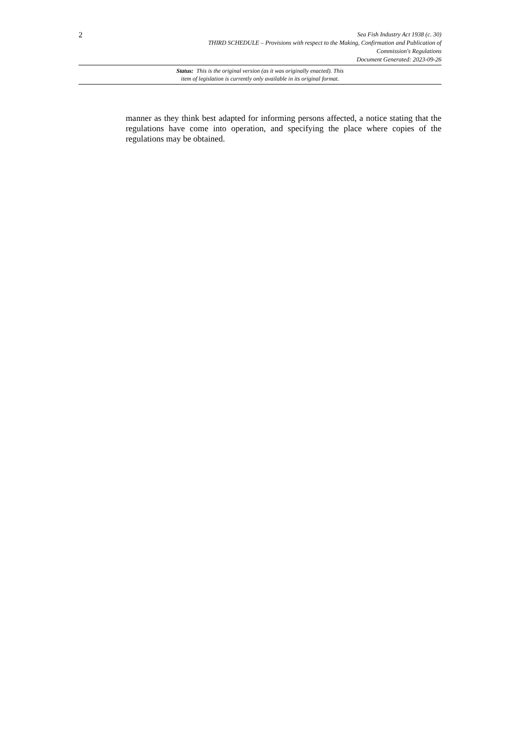2
Sea Fish Industry Act 1938 (c. 30)
THIRD SCHEDULE – Provisions with respect to the Making, Confirmation and Publication of
Commission's Regulations
Document Generated: 2023-09-26
Status: This is the original version (as it was originally enacted). This
item of legislation is currently only available in its original format.
manner as they think best adapted for informing persons affected, a notice stating that the regulations have come into operation, and specifying the place where copies of the regulations may be obtained.